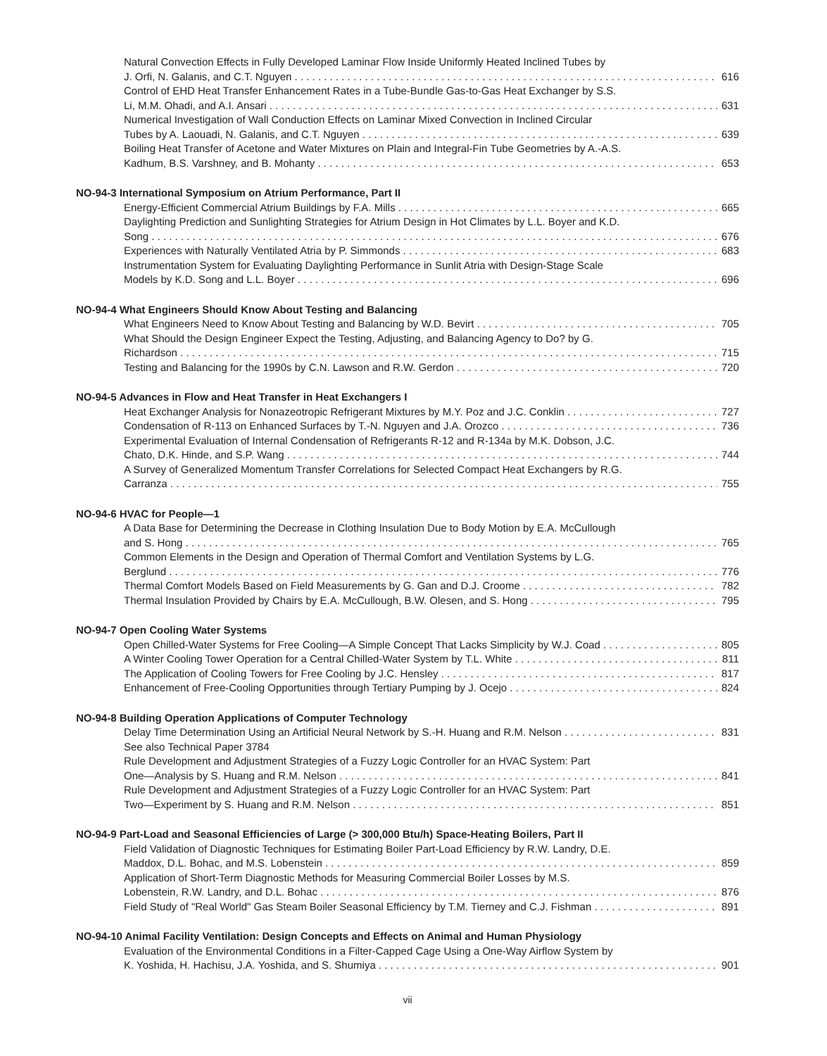Natural Convection Effects in Fully Developed Laminar Flow Inside Uniformly Heated Inclined Tubes by
J. Orfi, N. Galanis, and C.T. Nguyen 616
Control of EHD Heat Transfer Enhancement Rates in a Tube-Bundle Gas-to-Gas Heat Exchanger by S.S.
Li, M.M. Ohadi, and A.I. Ansari 631
Numerical Investigation of Wall Conduction Effects on Laminar Mixed Convection in Inclined Circular
Tubes by A. Laouadi, N. Galanis, and C.T. Nguyen 639
Boiling Heat Transfer of Acetone and Water Mixtures on Plain and Integral-Fin Tube Geometries by A.-A.S.
Kadhum, B.S. Varshney, and B. Mohanty 653
NO-94-3 International Symposium on Atrium Performance, Part II
Energy-Efficient Commercial Atrium Buildings by F.A. Mills 665
Daylighting Prediction and Sunlighting Strategies for Atrium Design in Hot Climates by L.L. Boyer and K.D.
Song 676
Experiences with Naturally Ventilated Atria by P. Simmonds 683
Instrumentation System for Evaluating Daylighting Performance in Sunlit Atria with Design-Stage Scale
Models by K.D. Song and L.L. Boyer 696
NO-94-4 What Engineers Should Know About Testing and Balancing
What Engineers Need to Know About Testing and Balancing by W.D. Bevirt 705
What Should the Design Engineer Expect the Testing, Adjusting, and Balancing Agency to Do? by G.
Richardson 715
Testing and Balancing for the 1990s by C.N. Lawson and R.W. Gerdon 720
NO-94-5 Advances in Flow and Heat Transfer in Heat Exchangers I
Heat Exchanger Analysis for Nonazeotropic Refrigerant Mixtures by M.Y. Poz and J.C. Conklin 727
Condensation of R-113 on Enhanced Surfaces by T.-N. Nguyen and J.A. Orozco 736
Experimental Evaluation of Internal Condensation of Refrigerants R-12 and R-134a by M.K. Dobson, J.C.
Chato, D.K. Hinde, and S.P. Wang 744
A Survey of Generalized Momentum Transfer Correlations for Selected Compact Heat Exchangers by R.G.
Carranza 755
NO-94-6 HVAC for People—1
A Data Base for Determining the Decrease in Clothing Insulation Due to Body Motion by E.A. McCullough
and S. Hong 765
Common Elements in the Design and Operation of Thermal Comfort and Ventilation Systems by L.G.
Berglund 776
Thermal Comfort Models Based on Field Measurements by G. Gan and D.J. Croome 782
Thermal Insulation Provided by Chairs by E.A. McCullough, B.W. Olesen, and S. Hong 795
NO-94-7 Open Cooling Water Systems
Open Chilled-Water Systems for Free Cooling—A Simple Concept That Lacks Simplicity by W.J. Coad 805
A Winter Cooling Tower Operation for a Central Chilled-Water System by T.L. White 811
The Application of Cooling Towers for Free Cooling by J.C. Hensley 817
Enhancement of Free-Cooling Opportunities through Tertiary Pumping by J. Ocejo 824
NO-94-8 Building Operation Applications of Computer Technology
Delay Time Determination Using an Artificial Neural Network by S.-H. Huang and R.M. Nelson 831
See also Technical Paper 3784
Rule Development and Adjustment Strategies of a Fuzzy Logic Controller for an HVAC System: Part
One—Analysis by S. Huang and R.M. Nelson 841
Rule Development and Adjustment Strategies of a Fuzzy Logic Controller for an HVAC System: Part
Two—Experiment by S. Huang and R.M. Nelson 851
NO-94-9 Part-Load and Seasonal Efficiencies of Large (> 300,000 Btu/h) Space-Heating Boilers, Part II
Field Validation of Diagnostic Techniques for Estimating Boiler Part-Load Efficiency by R.W. Landry, D.E.
Maddox, D.L. Bohac, and M.S. Lobenstein 859
Application of Short-Term Diagnostic Methods for Measuring Commercial Boiler Losses by M.S.
Lobenstein, R.W. Landry, and D.L. Bohac 876
Field Study of "Real World" Gas Steam Boiler Seasonal Efficiency by T.M. Tierney and C.J. Fishman 891
NO-94-10 Animal Facility Ventilation: Design Concepts and Effects on Animal and Human Physiology
Evaluation of the Environmental Conditions in a Filter-Capped Cage Using a One-Way Airflow System by
K. Yoshida, H. Hachisu, J.A. Yoshida, and S. Shumiya 901
vii